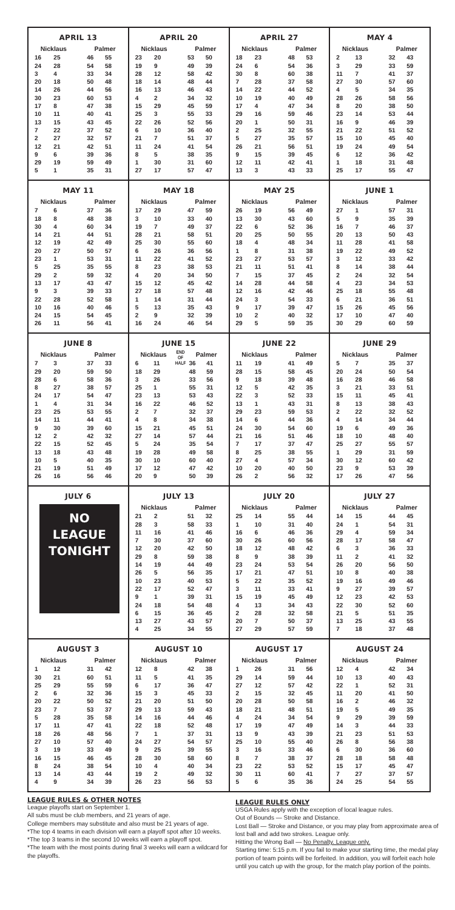| APRIL 13 / Nicklaus / / / Palmer / / / 16 / 25 / / 46 / 55 / / 24 / 28 / / 54 / 58 / / 3 / 4 / / 33 / 34 / / 20 / 18 / / 50 / 48 / / 14 / 26 / / 44 / 56 / / 30 / 23 / / 60 / 53 / / 17 / 8 / / 47 / 38 / / 10 / 11 / / 40 / 41 / / 13 / 15 / / 43 / 45 / / 7 / 22 / / 37 / 52 / / 2 / 27 / / 32 / 57 / / 12 / 21 / / 42 / 51 / / 9 / 6 / / 39 / 36 / / 29 / 19 / / 59 / 49 / / 5 / 1 / / 35 / 31 / | APRIL 20 / Nicklaus / / / Palmer / / / 23 / 20 / / 53 / 50 / / 19 / 9 / / 49 / 39 / / 28 / 12 / / 58 / 42 / / 18 / 14 / / 48 / 44 / / 16 / 13 / / 46 / 43 / / 4 / 2 / / 34 / 32 / / 15 / 29 / / 45 / 59 / / 25 / 3 / / 55 / 33 / / 22 / 26 / / 52 / 56 / / 6 / 10 / / 36 / 40 / / 21 / 7 / / 51 / 37 / / 11 / 24 / / 41 / 54 / / 8 / 5 / / 38 / 35 / / 1 / 30 / / 31 / 60 / / 27 / 17 / / 57 / 47 / | APRIL 27 / Nicklaus / / / Palmer / / / 18 / 23 / / 48 / 53 / / 24 / 6 / / 54 / 36 / / 30 / 8 / / 60 / 38 / / 7 / 28 / / 37 / 58 / / 14 / 22 / / 44 / 52 / / 10 / 19 / / 40 / 49 / / 17 / 4 / / 47 / 34 / / 29 / 16 / / 59 / 46 / / 20 / 1 / / 50 / 31 / / 2 / 25 / / 32 / 55 / / 5 / 27 / / 35 / 57 / / 26 / 21 / / 56 / 51 / / 9 / 15 / / 39 / 45 / / 12 / 11 / / 42 / 41 / / 13 / 3 / / 43 / 33 / | MAY 4 / Nicklaus / / / Palmer / / / 2 / 13 / / 32 / 43 / / 3 / 29 / / 33 / 59 / / 11 / 7 / / 41 / 37 / / 27 / 30 / / 57 / 60 / / 4 / 5 / / 34 / 35 / / 28 / 26 / / 58 / 56 / / 8 / 20 / / 38 / 50 / / 23 / 14 / / 53 / 44 / / 16 / 9 / / 46 / 39 / / 21 / 22 / / 51 / 52 / / 15 / 10 / / 45 / 40 / / 19 / 24 / / 49 / 54 / / 6 / 12 / / 36 / 42 / / 1 / 18 / / 31 / 48 / / 25 / 17 / / 55 / 47 / |
| MAY 11 / Nicklaus / / / Palmer / / / 7 / 6 / / 37 / 36 / / 18 / 8 / / 48 / 38 / / 30 / 4 / / 60 / 34 / / 14 / 21 / / 44 / 51 / / 12 / 19 / / 42 / 49 / / 20 / 27 / / 50 / 57 / / 23 / 1 / / 53 / 31 / / 5 / 25 / / 35 / 55 / / 29 / 2 / / 59 / 32 / / 13 / 17 / / 43 / 47 / / 9 / 3 / / 39 / 33 / / 22 / 28 / / 52 / 58 / / 10 / 16 / / 40 / 46 / / 24 / 15 / / 54 / 45 / / 26 / 11 / / 56 / 41 / | MAY 18 / Nicklaus / / / Palmer / / / 17 / 29 / / 47 / 59 / / 3 / 10 / / 33 / 40 / / 19 / 7 / / 49 / 37 / / 28 / 21 / / 58 / 51 / / 25 / 30 / / 55 / 60 / / 6 / 26 / / 36 / 56 / / 11 / 22 / / 41 / 52 / / 8 / 23 / / 38 / 53 / / 4 / 20 / / 34 / 50 / / 15 / 12 / / 45 / 42 / / 27 / 18 / / 57 / 48 / / 1 / 14 / / 31 / 44 / / 5 / 13 / / 35 / 43 / / 2 / 9 / / 32 / 39 / / 16 / 24 / / 46 / 54 / | MAY 25 / Nicklaus / / / Palmer / / / 26 / 19 / / 56 / 49 / / 13 / 30 / / 43 / 60 / / 22 / 6 / / 52 / 36 / / 20 / 25 / / 50 / 55 / / 18 / 4 / / 48 / 34 / / 1 / 8 / / 31 / 38 / / 23 / 27 / / 53 / 57 / / 21 / 11 / / 51 / 41 / / 7 / 15 / / 37 / 45 / / 14 / 28 / / 44 / 58 / / 12 / 16 / / 42 / 46 / / 24 / 3 / / 54 / 33 / / 9 / 17 / / 39 / 47 / / 10 / 2 / / 40 / 32 / / 29 / 5 / / 59 / 35 / | JUNE 1 / Nicklaus / / / Palmer / / / 27 / 1 / / 57 / 31 / / 5 / 9 / / 35 / 39 / / 16 / 7 / / 46 / 37 / / 20 / 13 / / 50 / 43 / / 11 / 28 / / 41 / 58 / / 19 / 22 / / 49 / 52 / / 3 / 12 / / 33 / 42 / / 8 / 14 / / 38 / 44 / / 2 / 24 / / 32 / 54 / / 4 / 23 / / 34 / 53 / / 25 / 18 / / 55 / 48 / / 6 / 21 / / 36 / 51 / / 15 / 26 / / 45 / 56 / / 17 / 10 / / 47 / 40 / / 30 / 29 / / 60 / 59 / |
| JUNE 8 / Nicklaus / / / Palmer / / / 7 / 3 / / 37 / 33 / / 29 / 20 / / 59 / 50 / / 28 / 6 / / 58 / 36 / / 8 / 27 / / 38 / 57 / / 24 / 17 / / 54 / 47 / / 1 / 4 / / 31 / 34 / / 23 / 25 / / 53 / 55 / / 14 / 11 / / 44 / 41 / / 9 / 30 / / 39 / 60 / / 12 / 2 / / 42 / 32 / / 22 / 15 / / 52 / 45 / / 13 / 18 / / 43 / 48 / / 10 / 5 / / 40 / 35 / / 21 / 19 / / 51 / 49 / / 26 / 16 / / 56 / 46 / | JUNE 15 / Nicklaus / / END OF HALF / Palmer / / / 6 / 11 / / 36 / 41 / / 18 / 29 / / 48 / 59 / / 3 / 26 / / 33 / 56 / / 25 / 1 / / 55 / 31 / / 23 / 13 / / 53 / 43 / / 16 / 22 / / 46 / 52 / / 2 / 7 / / 32 / 37 / / 4 / 8 / / 34 / 38 / / 15 / 21 / / 45 / 51 / / 27 / 14 / / 57 / 44 / / 5 / 24 / / 35 / 54 / / 19 / 28 / / 49 / 58 / / 30 / 10 / / 60 / 40 / / 17 / 12 / / 47 / 42 / / 20 / 9 / / 50 / 39 / | JUNE 22 / Nicklaus / / / Palmer / / / 11 / 19 / / 41 / 49 / / 28 / 15 / / 58 / 45 / / 9 / 18 / / 39 / 48 / / 12 / 5 / / 42 / 35 / / 22 / 3 / / 52 / 33 / / 13 / 1 / / 43 / 31 / / 29 / 23 / / 59 / 53 / / 14 / 6 / / 44 / 36 / / 24 / 30 / / 54 / 60 / / 21 / 16 / / 51 / 46 / / 7 / 17 / / 37 / 47 / / 8 / 25 / / 38 / 55 / / 27 / 4 / / 57 / 34 / / 10 / 20 / / 40 / 50 / / 26 / 2 / / 56 / 32 / | JUNE 29 / Nicklaus / / / Palmer / / / 5 / 7 / / 35 / 37 / / 20 / 24 / / 50 / 54 / / 16 / 28 / / 46 / 58 / / 3 / 21 / / 33 / 51 / / 15 / 11 / / 45 / 41 / / 8 / 13 / / 38 / 43 / / 2 / 22 / / 32 / 52 / / 4 / 14 / / 34 / 44 / / 19 / 6 / / 49 / 36 / / 18 / 10 / / 48 / 40 / / 25 / 27 / / 55 / 57 / / 1 / 29 / / 31 / 59 / / 30 / 12 / / 60 / 42 / / 23 / 9 / / 53 / 39 / / 17 / 26 / / 47 / 56 / |
| JULY 6 NO LEAGUE TONIGHT | JULY 13 / Nicklaus / / / Palmer / / / 21 / 2 / / 51 / 32 / / 28 / 3 / / 58 / 33 / / 11 / 16 / / 41 / 46 / / 7 / 30 / / 37 / 60 / / 12 / 20 / / 42 / 50 / / 29 / 8 / / 59 / 38 / / 14 / 19 / / 44 / 49 / / 26 / 5 / / 56 / 35 / / 10 / 23 / / 40 / 53 / / 22 / 17 / / 52 / 47 / / 9 / 1 / / 39 / 31 / / 24 / 18 / / 54 / 48 / / 6 / 15 / / 36 / 45 / / 13 / 27 / / 43 / 57 / / 4 / 25 / / 34 / 55 / | JULY 20 / Nicklaus / / / Palmer / / / 25 / 14 / / 55 / 44 / / 1 / 10 / / 31 / 40 / / 16 / 6 / / 46 / 36 / / 30 / 26 / / 60 / 56 / / 18 / 12 / / 48 / 42 / / 8 / 9 / / 38 / 39 / / 23 / 24 / / 53 / 54 / / 17 / 21 / / 47 / 51 / / 5 / 22 / / 35 / 52 / / 3 / 11 / / 33 / 41 / / 15 / 19 / / 45 / 49 / / 4 / 13 / / 34 / 43 / / 2 / 28 / / 32 / 58 / / 20 / 7 / / 50 / 37 / / 27 / 29 / / 57 / 59 / | JULY 27 / Nicklaus / / / Palmer / / / 14 / 15 / / 44 / 45 / / 24 / 1 / / 54 / 31 / / 29 / 4 / / 59 / 34 / / 28 / 17 / / 58 / 47 / / 6 / 3 / / 36 / 33 / / 11 / 2 / / 41 / 32 / / 26 / 20 / / 56 / 50 / / 10 / 8 / / 40 / 38 / / 19 / 16 / / 49 / 46 / / 9 / 27 / / 39 / 57 / / 12 / 23 / / 42 / 53 / / 22 / 30 / / 52 / 60 / / 21 / 5 / / 51 / 35 / / 13 / 25 / / 43 / 55 / / 7 / 18 / / 37 / 48 / |
| AUGUST 3 / Nicklaus / / / Palmer / / / 1 / 12 / / 31 / 42 / / 30 / 21 / / 60 / 51 / / 25 / 29 / / 55 / 59 / / 2 / 6 / / 32 / 36 / / 20 / 22 / / 50 / 52 / / 23 / 7 / / 53 / 37 / / 5 / 28 / / 35 / 58 / / 17 / 11 / / 47 / 41 / / 18 / 26 / / 48 / 56 / / 27 / 10 / / 57 / 40 / / 3 / 19 / / 33 / 49 / / 16 / 15 / / 46 / 45 / / 8 / 24 / / 38 / 54 / / 13 / 14 / / 43 / 44 / / 4 / 9 / / 34 / 39 / | AUGUST 10 / Nicklaus / / / Palmer / / / 12 / 8 / / 42 / 38 / / 11 / 5 / / 41 / 35 / / 6 / 17 / / 36 / 47 / / 15 / 3 / / 45 / 33 / / 21 / 20 / / 51 / 50 / / 29 / 13 / / 59 / 43 / / 14 / 16 / / 44 / 46 / / 22 / 18 / / 52 / 48 / / 7 / 1 / / 37 / 31 / / 24 / 27 / / 54 / 57 / / 9 / 25 / / 39 / 55 / / 28 / 30 / / 58 / 60 / / 10 / 4 / / 40 / 34 / / 19 / 2 / / 49 / 32 / / 26 / 23 / / 56 / 53 / | AUGUST 17 / Nicklaus / / / Palmer / / / 1 / 26 / / 31 / 56 / / 29 / 14 / / 59 / 44 / / 27 / 12 / / 57 / 42 / / 2 / 15 / / 32 / 45 / / 20 / 28 / / 50 / 58 / / 18 / 21 / / 48 / 51 / / 4 / 24 / / 34 / 54 / / 17 / 19 / / 47 / 49 / / 13 / 9 / / 43 / 39 / / 25 / 10 / / 55 / 40 / / 3 / 16 / / 33 / 46 / / 8 / 7 / / 38 / 37 / / 23 / 22 / / 53 / 52 / / 30 / 11 / / 60 / 41 / / 5 / 6 / / 35 / 36 / | AUGUST 24 / Nicklaus / / / Palmer / / / 12 / 4 / / 42 / 34 / / 10 / 13 / / 40 / 43 / / 22 / 1 / / 52 / 31 / / 11 / 20 / / 41 / 50 / / 16 / 2 / / 46 / 32 / / 19 / 5 / / 49 / 35 / / 9 / 29 / / 39 / 59 / / 14 / 3 / / 44 / 33 / / 21 / 23 / / 51 / 53 / / 26 / 8 / / 56 / 38 / / 6 / 30 / / 36 / 60 / / 28 / 18 / / 58 / 48 / / 15 / 17 / / 45 / 47 / / 7 / 27 / / 37 / 57 / / 24 / 25 / / 54 / 55 / |
LEAGUE RULES & OTHER NOTES
League playoffs start on September 1.
All subs must be club members, and 21 years of age.
College members may substitute and also must be 21 years of age.
*The top 4 teams in each division will earn a playoff spot after 10 weeks.
*The top 3 teams in the second 10 weeks will earn a playoff spot.
*The team with the most points during final 3 weeks will earn a wildcard for the playoffs.
LEAGUE RULES ONLY
USGA Rules apply with the exception of local league rules.
Out of Bounds — Stroke and Distance.
Lost Ball — Stroke and Distance, or you may play from approximate area of lost ball and add two strokes. League only.
Hitting the Wrong Ball — No Penalty. League only.
Starting time: 5:15 p.m. If you fail to make your starting time, the medal play portion of team points will be forfeited. In addition, you will forfeit each hole until you catch up with the group, for the match play portion of the points.